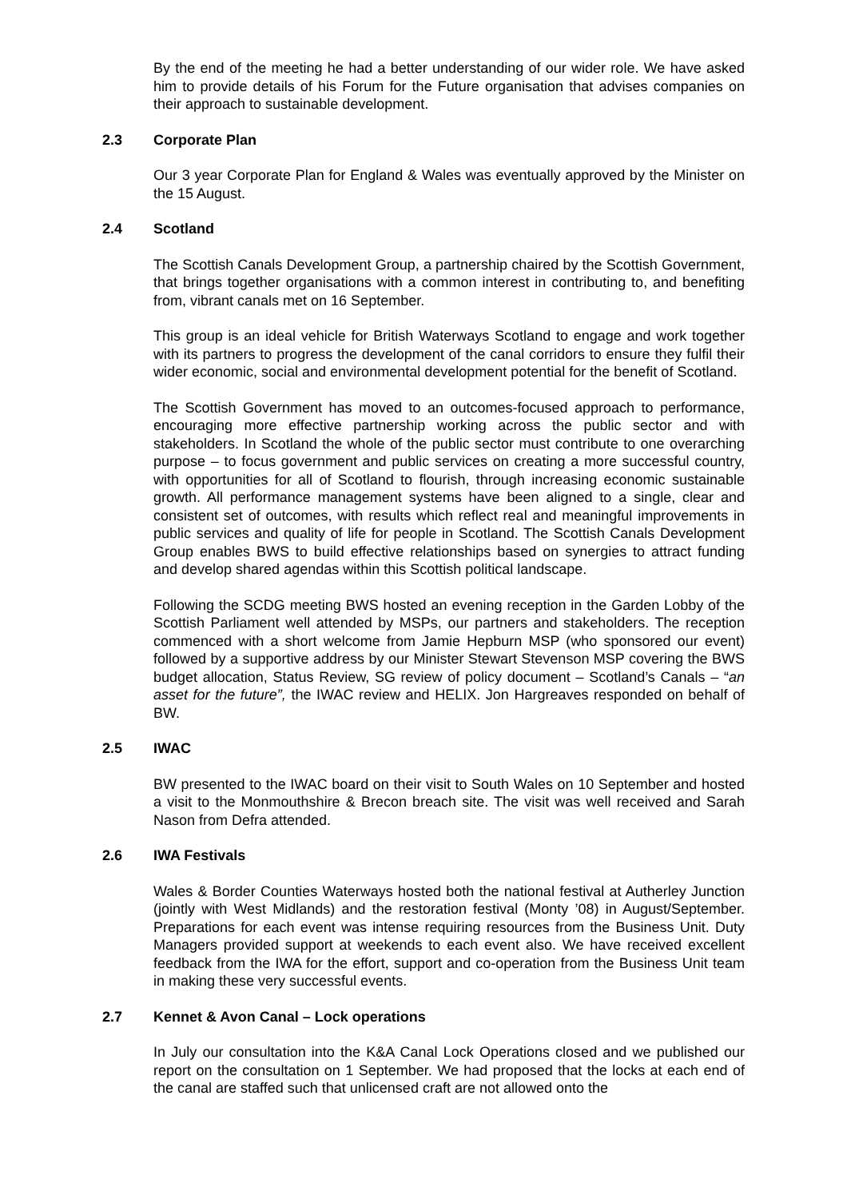By the end of the meeting he had a better understanding of our wider role. We have asked him to provide details of his Forum for the Future organisation that advises companies on their approach to sustainable development.
2.3 Corporate Plan
Our 3 year Corporate Plan for England & Wales was eventually approved by the Minister on the 15 August.
2.4 Scotland
The Scottish Canals Development Group, a partnership chaired by the Scottish Government, that brings together organisations with a common interest in contributing to, and benefiting from, vibrant canals met on 16 September.
This group is an ideal vehicle for British Waterways Scotland to engage and work together with its partners to progress the development of the canal corridors to ensure they fulfil their wider economic, social and environmental development potential for the benefit of Scotland.
The Scottish Government has moved to an outcomes-focused approach to performance, encouraging more effective partnership working across the public sector and with stakeholders. In Scotland the whole of the public sector must contribute to one overarching purpose – to focus government and public services on creating a more successful country, with opportunities for all of Scotland to flourish, through increasing economic sustainable growth. All performance management systems have been aligned to a single, clear and consistent set of outcomes, with results which reflect real and meaningful improvements in public services and quality of life for people in Scotland. The Scottish Canals Development Group enables BWS to build effective relationships based on synergies to attract funding and develop shared agendas within this Scottish political landscape.
Following the SCDG meeting BWS hosted an evening reception in the Garden Lobby of the Scottish Parliament well attended by MSPs, our partners and stakeholders. The reception commenced with a short welcome from Jamie Hepburn MSP (who sponsored our event) followed by a supportive address by our Minister Stewart Stevenson MSP covering the BWS budget allocation, Status Review, SG review of policy document – Scotland’s Canals – “an asset for the future”, the IWAC review and HELIX. Jon Hargreaves responded on behalf of BW.
2.5 IWAC
BW presented to the IWAC board on their visit to South Wales on 10 September and hosted a visit to the Monmouthshire & Brecon breach site. The visit was well received and Sarah Nason from Defra attended.
2.6 IWA Festivals
Wales & Border Counties Waterways hosted both the national festival at Autherley Junction (jointly with West Midlands) and the restoration festival (Monty ’08) in August/September. Preparations for each event was intense requiring resources from the Business Unit. Duty Managers provided support at weekends to each event also. We have received excellent feedback from the IWA for the effort, support and co-operation from the Business Unit team in making these very successful events.
2.7 Kennet & Avon Canal – Lock operations
In July our consultation into the K&A Canal Lock Operations closed and we published our report on the consultation on 1 September. We had proposed that the locks at each end of the canal are staffed such that unlicensed craft are not allowed onto the